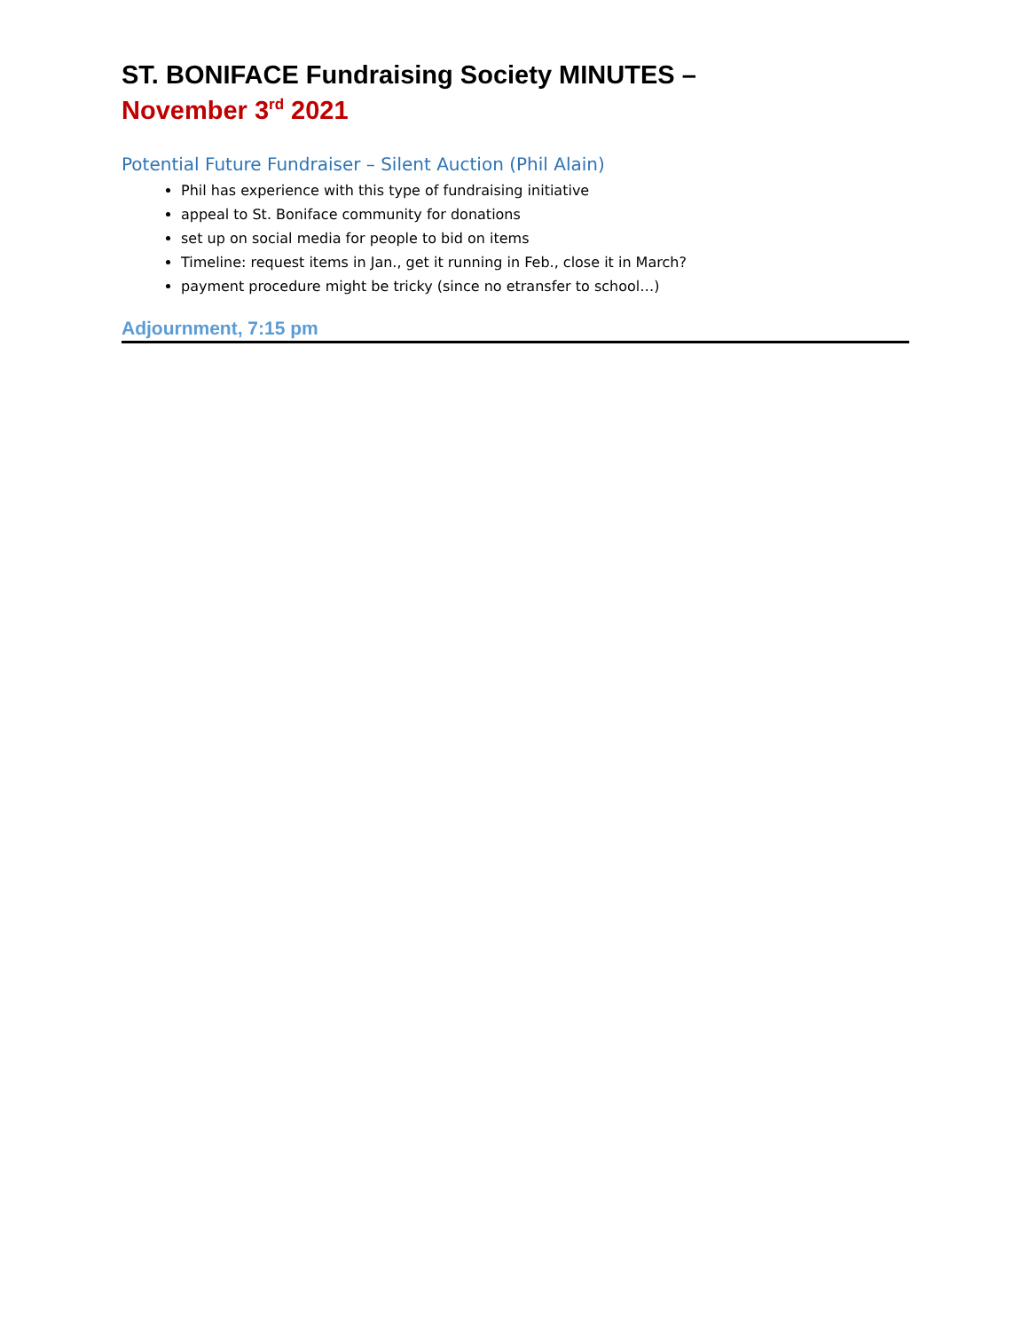ST. BONIFACE Fundraising Society MINUTES –
November 3<sup>rd</sup> 2021
Potential Future Fundraiser – Silent Auction (Phil Alain)
Phil has experience with this type of fundraising initiative
appeal to St. Boniface community for donations
set up on social media for people to bid on items
Timeline: request items in Jan., get it running in Feb., close it in March?
payment procedure might be tricky (since no etransfer to school…)
Adjournment, 7:15 pm